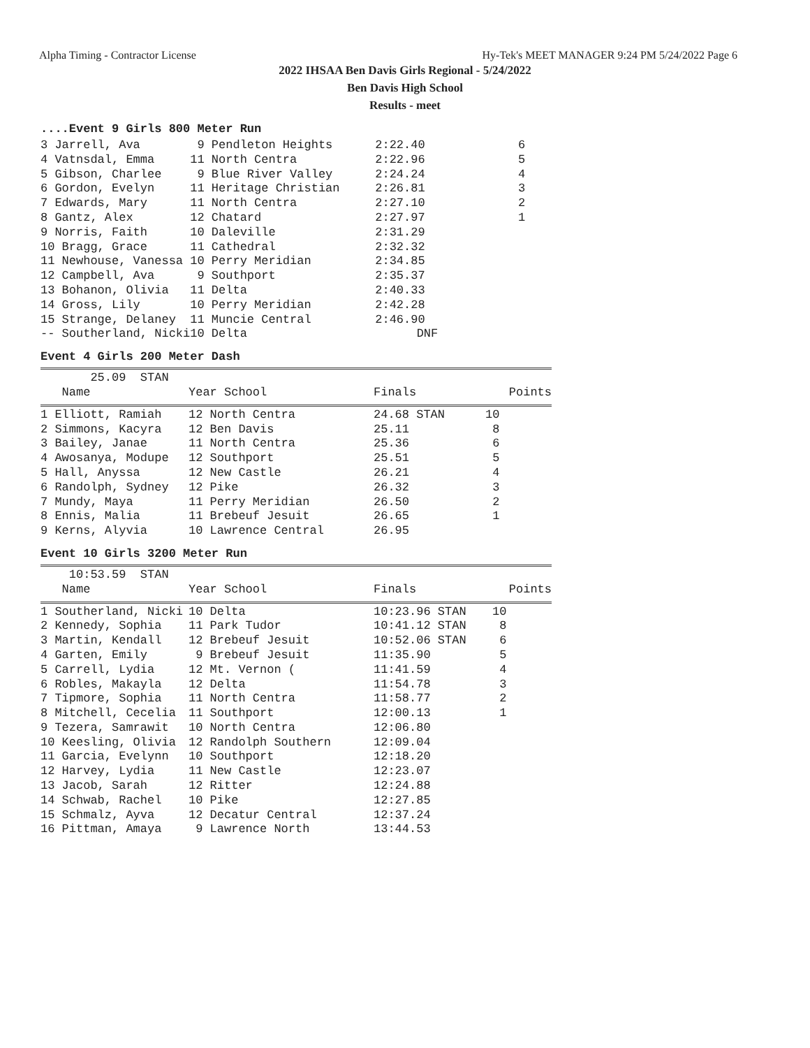Alpha Timing - Contractor License Hy-Tek's MEET MANAGER 9:24 PM 5/24/2022 Page 6
2022 IHSAA Ben Davis Girls Regional - 5/24/2022
Ben Davis High School
Results - meet
....Event 9 Girls 800 Meter Run
| 3 Jarrell, Ava | 9 Pendleton Heights | 2:22.40 | 6 |
| 4 Vatnsdal, Emma | 11 North Centra | 2:22.96 | 5 |
| 5 Gibson, Charlee | 9 Blue River Valley | 2:24.24 | 4 |
| 6 Gordon, Evelyn | 11 Heritage Christian | 2:26.81 | 3 |
| 7 Edwards, Mary | 11 North Centra | 2:27.10 | 2 |
| 8 Gantz, Alex | 12 Chatard | 2:27.97 | 1 |
| 9 Norris, Faith | 10 Daleville | 2:31.29 | |
| 10 Bragg, Grace | 11 Cathedral | 2:32.32 | |
| 11 Newhouse, Vanessa | 10 Perry Meridian | 2:34.85 | |
| 12 Campbell, Ava | 9 Southport | 2:35.37 | |
| 13 Bohanon, Olivia | 11 Delta | 2:40.33 | |
| 14 Gross, Lily | 10 Perry Meridian | 2:42.28 | |
| 15 Strange, Delaney | 11 Muncie Central | 2:46.90 | |
| -- Southerland, Nicki | 10 Delta | DNF | |
Event 4 Girls 200 Meter Dash
| 25.09 STAN | | | |
| Name | Year School | Finals | Points |
| 1 Elliott, Ramiah | 12 North Centra | 24.68 STAN | 10 |
| 2 Simmons, Kacyra | 12 Ben Davis | 25.11 | 8 |
| 3 Bailey, Janae | 11 North Centra | 25.36 | 6 |
| 4 Awosanya, Modupe | 12 Southport | 25.51 | 5 |
| 5 Hall, Anyssa | 12 New Castle | 26.21 | 4 |
| 6 Randolph, Sydney | 12 Pike | 26.32 | 3 |
| 7 Mundy, Maya | 11 Perry Meridian | 26.50 | 2 |
| 8 Ennis, Malia | 11 Brebeuf Jesuit | 26.65 | 1 |
| 9 Kerns, Alyvia | 10 Lawrence Central | 26.95 | |
Event 10 Girls 3200 Meter Run
| 10:53.59 STAN | | | |
| Name | Year School | Finals | Points |
| 1 Southerland, Nicki | 10 Delta | 10:23.96 STAN | 10 |
| 2 Kennedy, Sophia | 11 Park Tudor | 10:41.12 STAN | 8 |
| 3 Martin, Kendall | 12 Brebeuf Jesuit | 10:52.06 STAN | 6 |
| 4 Garten, Emily | 9 Brebeuf Jesuit | 11:35.90 | 5 |
| 5 Carrell, Lydia | 12 Mt. Vernon ( | 11:41.59 | 4 |
| 6 Robles, Makayla | 12 Delta | 11:54.78 | 3 |
| 7 Tipmore, Sophia | 11 North Centra | 11:58.77 | 2 |
| 8 Mitchell, Cecelia | 11 Southport | 12:00.13 | 1 |
| 9 Tezera, Samrawit | 10 North Centra | 12:06.80 | |
| 10 Keesling, Olivia | 12 Randolph Southern | 12:09.04 | |
| 11 Garcia, Evelynn | 10 Southport | 12:18.20 | |
| 12 Harvey, Lydia | 11 New Castle | 12:23.07 | |
| 13 Jacob, Sarah | 12 Ritter | 12:24.88 | |
| 14 Schwab, Rachel | 10 Pike | 12:27.85 | |
| 15 Schmalz, Ayva | 12 Decatur Central | 12:37.24 | |
| 16 Pittman, Amaya | 9 Lawrence North | 13:44.53 | |